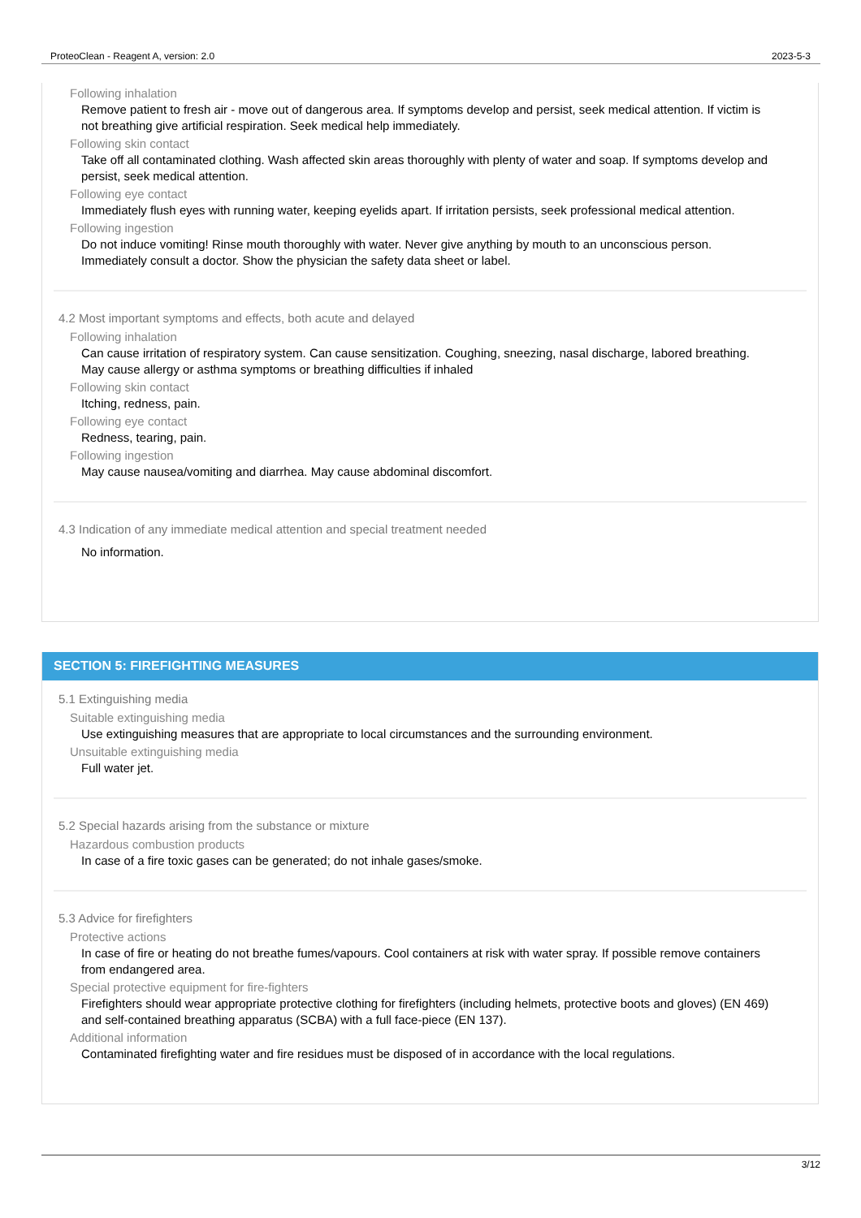ProteoClean - Reagent A, version: 2.0 2023-5-3
Following inhalation
Remove patient to fresh air - move out of dangerous area. If symptoms develop and persist, seek medical attention. If victim is not breathing give artificial respiration. Seek medical help immediately.
Following skin contact
Take off all contaminated clothing. Wash affected skin areas thoroughly with plenty of water and soap. If symptoms develop and persist, seek medical attention.
Following eye contact
Immediately flush eyes with running water, keeping eyelids apart. If irritation persists, seek professional medical attention.
Following ingestion
Do not induce vomiting! Rinse mouth thoroughly with water. Never give anything by mouth to an unconscious person. Immediately consult a doctor. Show the physician the safety data sheet or label.
4.2 Most important symptoms and effects, both acute and delayed
Following inhalation
Can cause irritation of respiratory system. Can cause sensitization. Coughing, sneezing, nasal discharge, labored breathing. May cause allergy or asthma symptoms or breathing difficulties if inhaled
Following skin contact
Itching, redness, pain.
Following eye contact
Redness, tearing, pain.
Following ingestion
May cause nausea/vomiting and diarrhea. May cause abdominal discomfort.
4.3 Indication of any immediate medical attention and special treatment needed
No information.
SECTION 5: FIREFIGHTING MEASURES
5.1 Extinguishing media
Suitable extinguishing media
Use extinguishing measures that are appropriate to local circumstances and the surrounding environment.
Unsuitable extinguishing media
Full water jet.
5.2 Special hazards arising from the substance or mixture
Hazardous combustion products
In case of a fire toxic gases can be generated; do not inhale gases/smoke.
5.3 Advice for firefighters
Protective actions
In case of fire or heating do not breathe fumes/vapours. Cool containers at risk with water spray. If possible remove containers from endangered area.
Special protective equipment for fire-fighters
Firefighters should wear appropriate protective clothing for firefighters (including helmets, protective boots and gloves) (EN 469) and self-contained breathing apparatus (SCBA) with a full face-piece (EN 137).
Additional information
Contaminated firefighting water and fire residues must be disposed of in accordance with the local regulations.
3/12